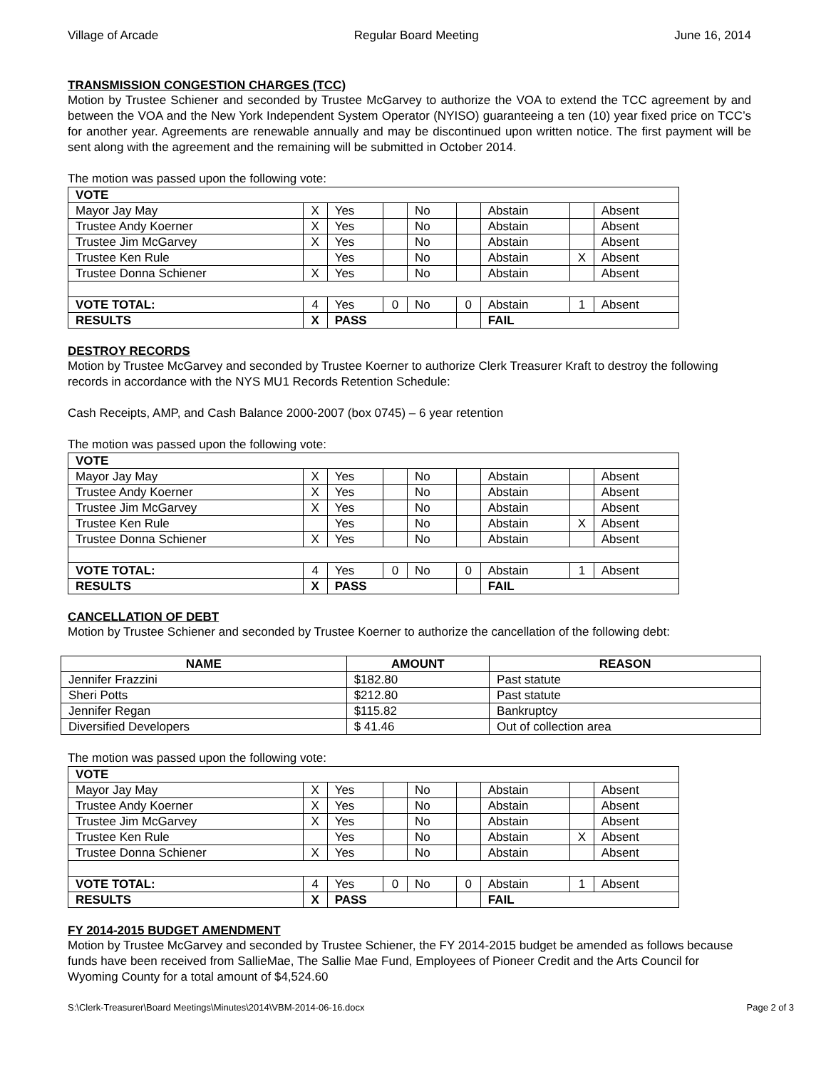Village of Arcade Regular Board Meeting June 16, 2014
TRANSMISSION CONGESTION CHARGES (TCC)
Motion by Trustee Schiener and seconded by Trustee McGarvey to authorize the VOA to extend the TCC agreement by and between the VOA and the New York Independent System Operator (NYISO) guaranteeing a ten (10) year fixed price on TCC’s for another year. Agreements are renewable annually and may be discontinued upon written notice. The first payment will be sent along with the agreement and the remaining will be submitted in October 2014.
The motion was passed upon the following vote:
| VOTE | | | | | | | | |
| Mayor Jay May | X | Yes | | No | | Abstain | | Absent |
| Trustee Andy Koerner | X | Yes | | No | | Abstain | | Absent |
| Trustee Jim McGarvey | X | Yes | | No | | Abstain | | Absent |
| Trustee Ken Rule | | Yes | | No | | Abstain | X | Absent |
| Trustee Donna Schiener | X | Yes | | No | | Abstain | | Absent |
| VOTE TOTAL: | 4 | Yes | 0 | No | 0 | Abstain | 1 | Absent |
| RESULTS | X | PASS | | | | FAIL | | |
DESTROY RECORDS
Motion by Trustee McGarvey and seconded by Trustee Koerner to authorize Clerk Treasurer Kraft to destroy the following records in accordance with the NYS MU1 Records Retention Schedule:
Cash Receipts, AMP, and Cash Balance 2000-2007 (box 0745) – 6 year retention
The motion was passed upon the following vote:
| VOTE | | | | | | | | |
| Mayor Jay May | X | Yes | | No | | Abstain | | Absent |
| Trustee Andy Koerner | X | Yes | | No | | Abstain | | Absent |
| Trustee Jim McGarvey | X | Yes | | No | | Abstain | | Absent |
| Trustee Ken Rule | | Yes | | No | | Abstain | X | Absent |
| Trustee Donna Schiener | X | Yes | | No | | Abstain | | Absent |
| VOTE TOTAL: | 4 | Yes | 0 | No | 0 | Abstain | 1 | Absent |
| RESULTS | X | PASS | | | | FAIL | | |
CANCELLATION OF DEBT
Motion by Trustee Schiener and seconded by Trustee Koerner to authorize the cancellation of the following debt:
| NAME | AMOUNT | REASON |
| --- | --- | --- |
| Jennifer Frazzini | $182.80 | Past statute |
| Sheri Potts | $212.80 | Past statute |
| Jennifer Regan | $115.82 | Bankruptcy |
| Diversified Developers | $ 41.46 | Out of collection area |
The motion was passed upon the following vote:
| VOTE | | | | | | | | |
| Mayor Jay May | X | Yes | | No | | Abstain | | Absent |
| Trustee Andy Koerner | X | Yes | | No | | Abstain | | Absent |
| Trustee Jim McGarvey | X | Yes | | No | | Abstain | | Absent |
| Trustee Ken Rule | | Yes | | No | | Abstain | X | Absent |
| Trustee Donna Schiener | X | Yes | | No | | Abstain | | Absent |
| VOTE TOTAL: | 4 | Yes | 0 | No | 0 | Abstain | 1 | Absent |
| RESULTS | X | PASS | | | | FAIL | | |
FY 2014-2015 BUDGET AMENDMENT
Motion by Trustee McGarvey and seconded by Trustee Schiener, the FY 2014-2015 budget be amended as follows because funds have been received from SallieMae, The Sallie Mae Fund, Employees of Pioneer Credit and the Arts Council for Wyoming County for a total amount of $4,524.60
S:\Clerk-Treasurer\Board Meetings\Minutes\2014\VBM-2014-06-16.docx Page 2 of 3